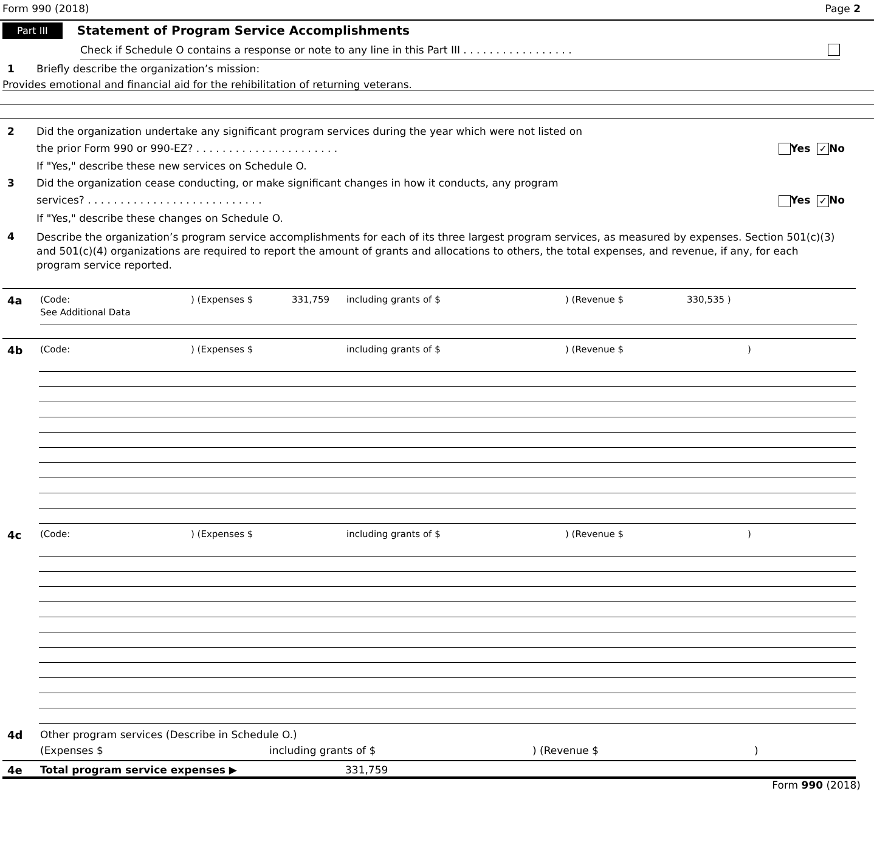Form 990 (2018) Page 2
Part III Statement of Program Service Accomplishments
Check if Schedule O contains a response or note to any line in this Part III . . . . . . . . . . . . . . . . .
1 Briefly describe the organization’s mission:
Provides emotional and financial aid for the rehibilitation of returning veterans.
2 Did the organization undertake any significant program services during the year which were not listed on
the prior Form 990 or 990-EZ? . . . . . . . . . . . . . . . . . . . . . . Yes ✓ No
If "Yes," describe these new services on Schedule O.
3 Did the organization cease conducting, or make significant changes in how it conducts, any program
services? . . . . . . . . . . . . . . . . . . . . . . . . . . . Yes ✓ No
If "Yes," describe these changes on Schedule O.
4
Describe the organization’s program service accomplishments for each of its three largest program services, as measured by expenses. Section 501(c)(3) and 501(c)(4) organizations are required to report the amount of grants and allocations to others, the total expenses, and revenue, if any, for each program service reported.
4a
(Code:) (Expenses $ 331,759 including grants of $) (Revenue $ 330,535 )
See Additional Data
4b
(Code:) (Expenses $ including grants of $) (Revenue $)
4c
(Code:) (Expenses $ including grants of $) (Revenue $)
4d Other program services (Describe in Schedule O.)
(Expenses $ including grants of $) (Revenue $)
4e Total program service expenses ▶ 331,759
Form 990 (2018)